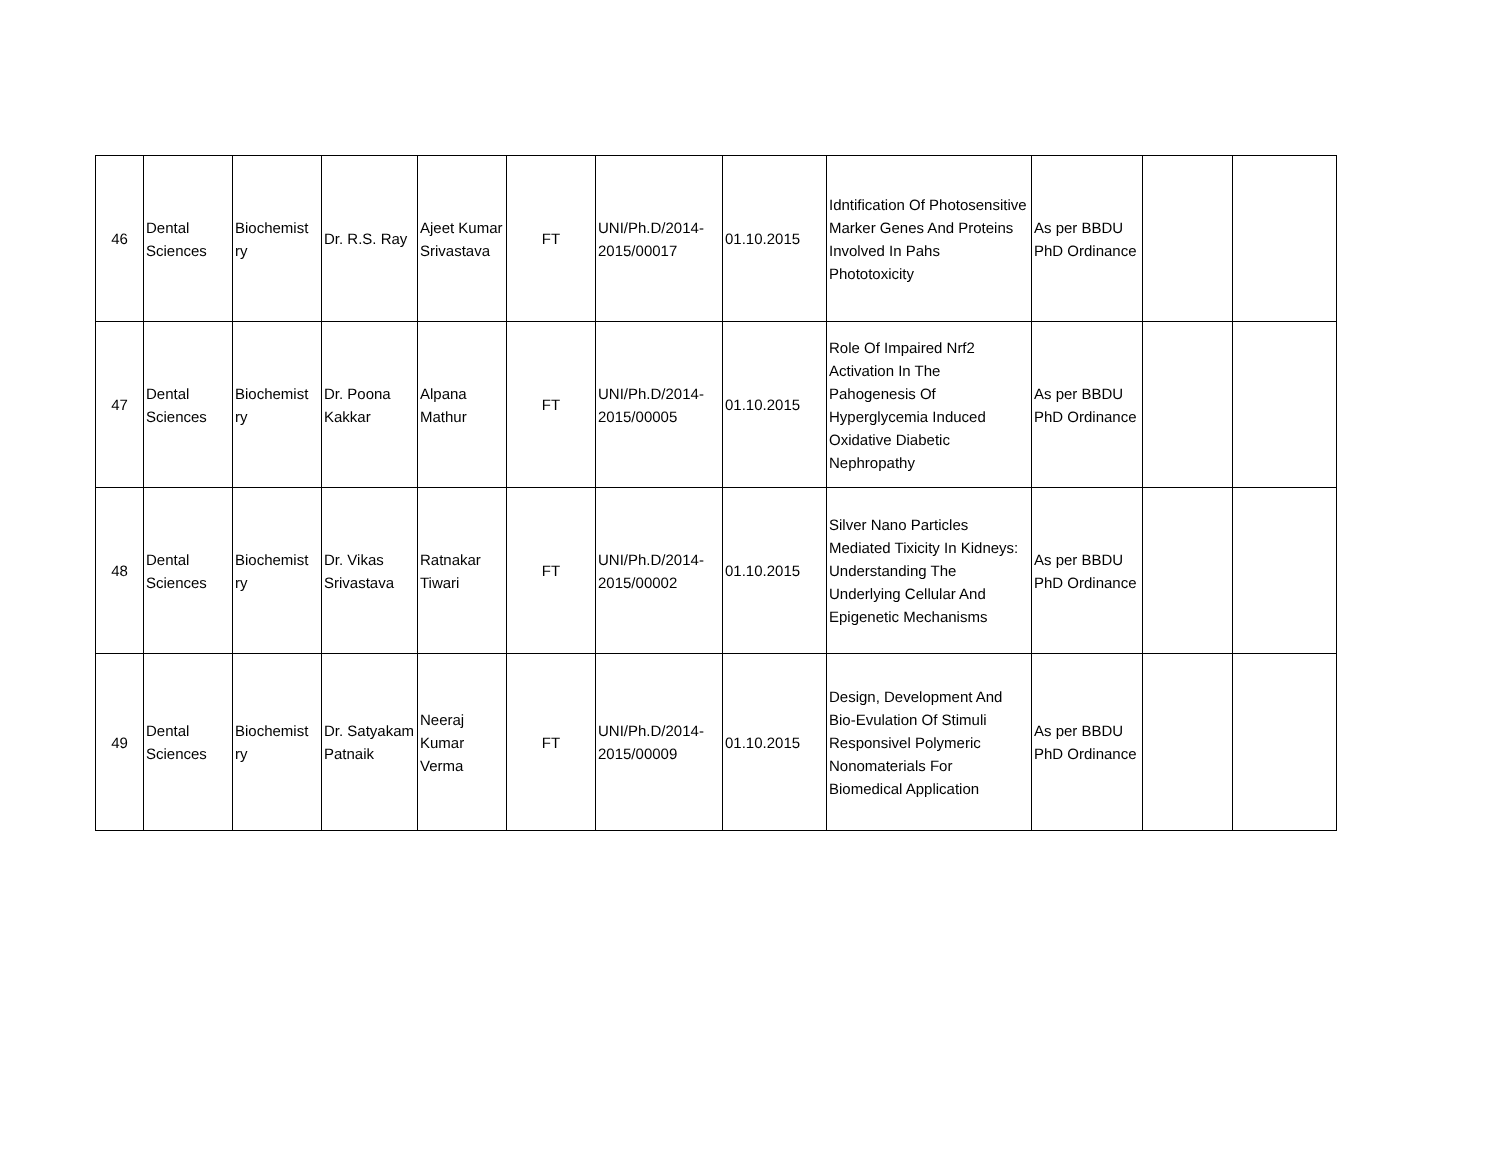| 46 | Dental Sciences | Biochemist ry | Dr. R.S. Ray | Ajeet Kumar Srivastava | FT | UNI/Ph.D/2014-2015/00017 | 01.10.2015 | Idntification Of Photosensitive Marker Genes And Proteins Involved In Pahs Phototoxicity | As per BBDU PhD Ordinance | | |
| 47 | Dental Sciences | Biochemist ry | Dr. Poona Kakkar | Alpana Mathur | FT | UNI/Ph.D/2014-2015/00005 | 01.10.2015 | Role Of Impaired Nrf2 Activation In The Pahogenesis Of Hyperglycemia Induced Oxidative Diabetic Nephropathy | As per BBDU PhD Ordinance | | |
| 48 | Dental Sciences | Biochemist ry | Dr. Vikas Srivastava | Ratnakar Tiwari | FT | UNI/Ph.D/2014-2015/00002 | 01.10.2015 | Silver Nano Particles Mediated Tixicity In Kidneys: Understanding The Underlying Cellular And Epigenetic Mechanisms | As per BBDU PhD Ordinance | | |
| 49 | Dental Sciences | Biochemist ry | Dr. Satyakam Patnaik | Neeraj Kumar Verma | FT | UNI/Ph.D/2014-2015/00009 | 01.10.2015 | Design, Development And Bio-Evulation Of Stimuli Responsivel Polymeric Nonomaterials For Biomedical Application | As per BBDU PhD Ordinance | | |